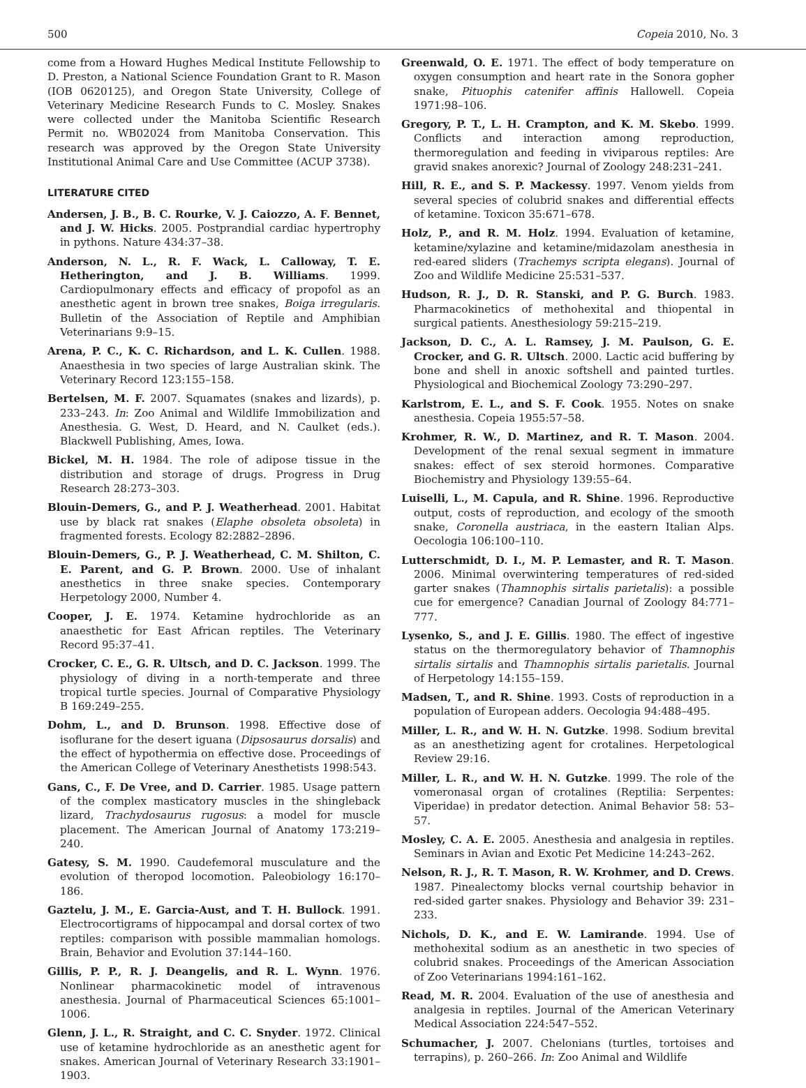500 Copeia 2010, No. 3
come from a Howard Hughes Medical Institute Fellowship to D. Preston, a National Science Foundation Grant to R. Mason (IOB 0620125), and Oregon State University, College of Veterinary Medicine Research Funds to C. Mosley. Snakes were collected under the Manitoba Scientific Research Permit no. WB02024 from Manitoba Conservation. This research was approved by the Oregon State University Institutional Animal Care and Use Committee (ACUP 3738).
LITERATURE CITED
Andersen, J. B., B. C. Rourke, V. J. Caiozzo, A. F. Bennet, and J. W. Hicks. 2005. Postprandial cardiac hypertrophy in pythons. Nature 434:37–38.
Anderson, N. L., R. F. Wack, L. Calloway, T. E. Hetherington, and J. B. Williams. 1999. Cardiopulmonary effects and efficacy of propofol as an anesthetic agent in brown tree snakes, Boiga irregularis. Bulletin of the Association of Reptile and Amphibian Veterinarians 9:9–15.
Arena, P. C., K. C. Richardson, and L. K. Cullen. 1988. Anaesthesia in two species of large Australian skink. The Veterinary Record 123:155–158.
Bertelsen, M. F. 2007. Squamates (snakes and lizards), p. 233–243. In: Zoo Animal and Wildlife Immobilization and Anesthesia. G. West, D. Heard, and N. Caulket (eds.). Blackwell Publishing, Ames, Iowa.
Bickel, M. H. 1984. The role of adipose tissue in the distribution and storage of drugs. Progress in Drug Research 28:273–303.
Blouin-Demers, G., and P. J. Weatherhead. 2001. Habitat use by black rat snakes (Elaphe obsoleta obsoleta) in fragmented forests. Ecology 82:2882–2896.
Blouin-Demers, G., P. J. Weatherhead, C. M. Shilton, C. E. Parent, and G. P. Brown. 2000. Use of inhalant anesthetics in three snake species. Contemporary Herpetology 2000, Number 4.
Cooper, J. E. 1974. Ketamine hydrochloride as an anaesthetic for East African reptiles. The Veterinary Record 95:37–41.
Crocker, C. E., G. R. Ultsch, and D. C. Jackson. 1999. The physiology of diving in a north-temperate and three tropical turtle species. Journal of Comparative Physiology B 169:249–255.
Dohm, L., and D. Brunson. 1998. Effective dose of isoflurane for the desert iguana (Dipsosaurus dorsalis) and the effect of hypothermia on effective dose. Proceedings of the American College of Veterinary Anesthetists 1998:543.
Gans, C., F. De Vree, and D. Carrier. 1985. Usage pattern of the complex masticatory muscles in the shingleback lizard, Trachydosaurus rugosus: a model for muscle placement. The American Journal of Anatomy 173:219–240.
Gatesy, S. M. 1990. Caudefemoral musculature and the evolution of theropod locomotion. Paleobiology 16:170–186.
Gaztelu, J. M., E. Garcia-Aust, and T. H. Bullock. 1991. Electrocortigrams of hippocampal and dorsal cortex of two reptiles: comparison with possible mammalian homologs. Brain, Behavior and Evolution 37:144–160.
Gillis, P. P., R. J. Deangelis, and R. L. Wynn. 1976. Nonlinear pharmacokinetic model of intravenous anesthesia. Journal of Pharmaceutical Sciences 65:1001–1006.
Glenn, J. L., R. Straight, and C. C. Snyder. 1972. Clinical use of ketamine hydrochloride as an anesthetic agent for snakes. American Journal of Veterinary Research 33:1901–1903.
Greenwald, O. E. 1971. The effect of body temperature on oxygen consumption and heart rate in the Sonora gopher snake, Pituophis catenifer affinis Hallowell. Copeia 1971:98–106.
Gregory, P. T., L. H. Crampton, and K. M. Skebo. 1999. Conflicts and interaction among reproduction, thermoregulation and feeding in viviparous reptiles: Are gravid snakes anorexic? Journal of Zoology 248:231–241.
Hill, R. E., and S. P. Mackessy. 1997. Venom yields from several species of colubrid snakes and differential effects of ketamine. Toxicon 35:671–678.
Holz, P., and R. M. Holz. 1994. Evaluation of ketamine, ketamine/xylazine and ketamine/midazolam anesthesia in red-eared sliders (Trachemys scripta elegans). Journal of Zoo and Wildlife Medicine 25:531–537.
Hudson, R. J., D. R. Stanski, and P. G. Burch. 1983. Pharmacokinetics of methohexital and thiopental in surgical patients. Anesthesiology 59:215–219.
Jackson, D. C., A. L. Ramsey, J. M. Paulson, G. E. Crocker, and G. R. Ultsch. 2000. Lactic acid buffering by bone and shell in anoxic softshell and painted turtles. Physiological and Biochemical Zoology 73:290–297.
Karlstrom, E. L., and S. F. Cook. 1955. Notes on snake anesthesia. Copeia 1955:57–58.
Krohmer, R. W., D. Martinez, and R. T. Mason. 2004. Development of the renal sexual segment in immature snakes: effect of sex steroid hormones. Comparative Biochemistry and Physiology 139:55–64.
Luiselli, L., M. Capula, and R. Shine. 1996. Reproductive output, costs of reproduction, and ecology of the smooth snake, Coronella austriaca, in the eastern Italian Alps. Oecologia 106:100–110.
Lutterschmidt, D. I., M. P. Lemaster, and R. T. Mason. 2006. Minimal overwintering temperatures of red-sided garter snakes (Thamnophis sirtalis parietalis): a possible cue for emergence? Canadian Journal of Zoology 84:771–777.
Lysenko, S., and J. E. Gillis. 1980. The effect of ingestive status on the thermoregulatory behavior of Thamnophis sirtalis sirtalis and Thamnophis sirtalis parietalis. Journal of Herpetology 14:155–159.
Madsen, T., and R. Shine. 1993. Costs of reproduction in a population of European adders. Oecologia 94:488–495.
Miller, L. R., and W. H. N. Gutzke. 1998. Sodium brevital as an anesthetizing agent for crotalines. Herpetological Review 29:16.
Miller, L. R., and W. H. N. Gutzke. 1999. The role of the vomeronasal organ of crotalines (Reptilia: Serpentes: Viperidae) in predator detection. Animal Behavior 58: 53–57.
Mosley, C. A. E. 2005. Anesthesia and analgesia in reptiles. Seminars in Avian and Exotic Pet Medicine 14:243–262.
Nelson, R. J., R. T. Mason, R. W. Krohmer, and D. Crews. 1987. Pinealectomy blocks vernal courtship behavior in red-sided garter snakes. Physiology and Behavior 39: 231–233.
Nichols, D. K., and E. W. Lamirande. 1994. Use of methohexital sodium as an anesthetic in two species of colubrid snakes. Proceedings of the American Association of Zoo Veterinarians 1994:161–162.
Read, M. R. 2004. Evaluation of the use of anesthesia and analgesia in reptiles. Journal of the American Veterinary Medical Association 224:547–552.
Schumacher, J. 2007. Chelonians (turtles, tortoises and terrapins), p. 260–266. In: Zoo Animal and Wildlife